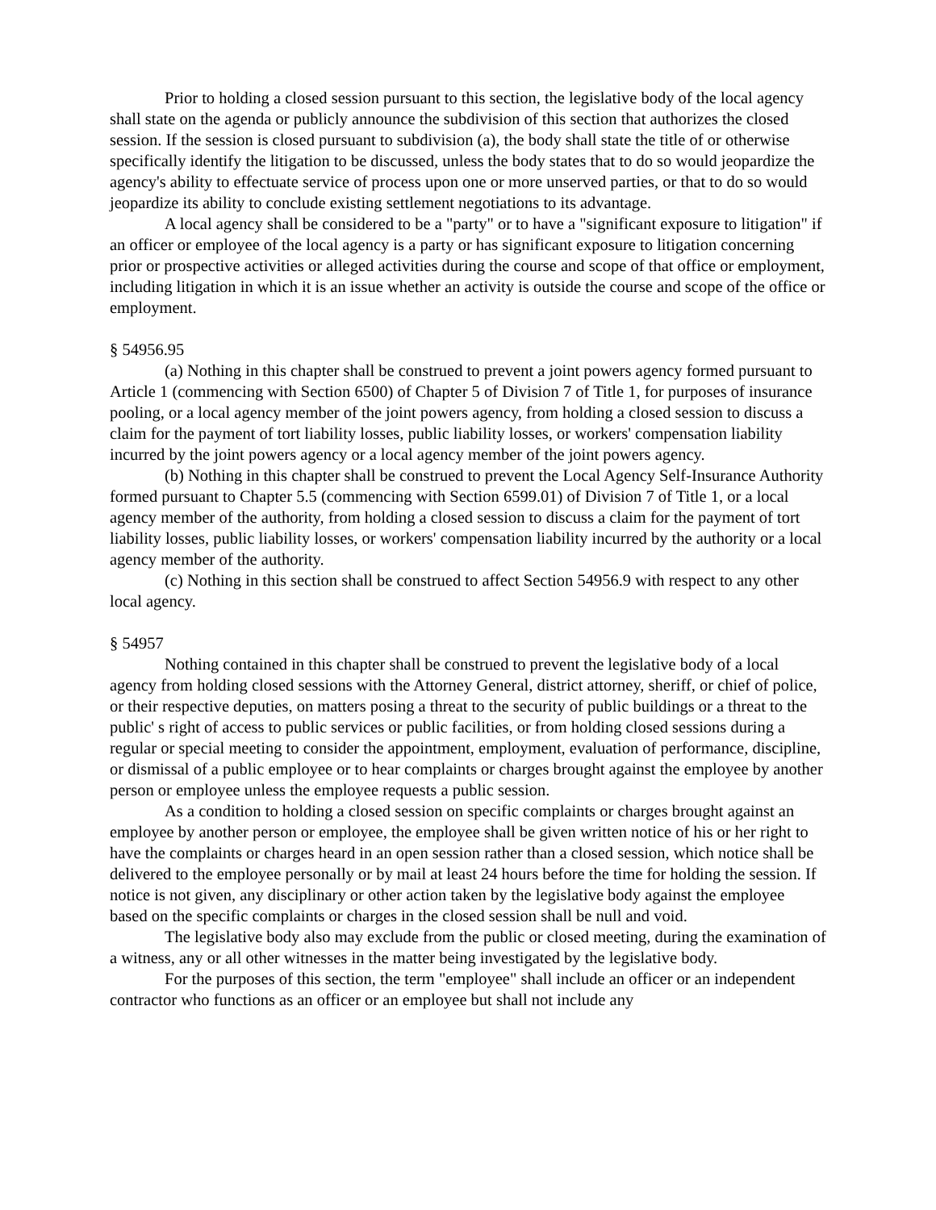Prior to holding a closed session pursuant to this section, the legislative body of the local agency shall state on the agenda or publicly announce the subdivision of this section that authorizes the closed session. If the session is closed pursuant to subdivision (a), the body shall state the title of or otherwise specifically identify the litigation to be discussed, unless the body states that to do so would jeopardize the agency's ability to effectuate service of process upon one or more unserved parties, or that to do so would jeopardize its ability to conclude existing settlement negotiations to its advantage.
A local agency shall be considered to be a "party" or to have a "significant exposure to litigation" if an officer or employee of the local agency is a party or has significant exposure to litigation concerning prior or prospective activities or alleged activities during the course and scope of that office or employment, including litigation in which it is an issue whether an activity is outside the course and scope of the office or employment.
§ 54956.95
(a) Nothing in this chapter shall be construed to prevent a joint powers agency formed pursuant to Article 1 (commencing with Section 6500) of Chapter 5 of Division 7 of Title 1, for purposes of insurance pooling, or a local agency member of the joint powers agency, from holding a closed session to discuss a claim for the payment of tort liability losses, public liability losses, or workers' compensation liability incurred by the joint powers agency or a local agency member of the joint powers agency.
(b) Nothing in this chapter shall be construed to prevent the Local Agency Self-Insurance Authority formed pursuant to Chapter 5.5 (commencing with Section 6599.01) of Division 7 of Title 1, or a local agency member of the authority, from holding a closed session to discuss a claim for the payment of tort liability losses, public liability losses, or workers' compensation liability incurred by the authority or a local agency member of the authority.
(c) Nothing in this section shall be construed to affect Section 54956.9 with respect to any other local agency.
§ 54957
Nothing contained in this chapter shall be construed to prevent the legislative body of a local agency from holding closed sessions with the Attorney General, district attorney, sheriff, or chief of police, or their respective deputies, on matters posing a threat to the security of public buildings or a threat to the public' s right of access to public services or public facilities, or from holding closed sessions during a regular or special meeting to consider the appointment, employment, evaluation of performance, discipline, or dismissal of a public employee or to hear complaints or charges brought against the employee by another person or employee unless the employee requests a public session.
As a condition to holding a closed session on specific complaints or charges brought against an employee by another person or employee, the employee shall be given written notice of his or her right to have the complaints or charges heard in an open session rather than a closed session, which notice shall be delivered to the employee personally or by mail at least 24 hours before the time for holding the session. If notice is not given, any disciplinary or other action taken by the legislative body against the employee based on the specific complaints or charges in the closed session shall be null and void.
The legislative body also may exclude from the public or closed meeting, during the examination of a witness, any or all other witnesses in the matter being investigated by the legislative body.
For the purposes of this section, the term "employee" shall include an officer or an independent contractor who functions as an officer or an employee but shall not include any